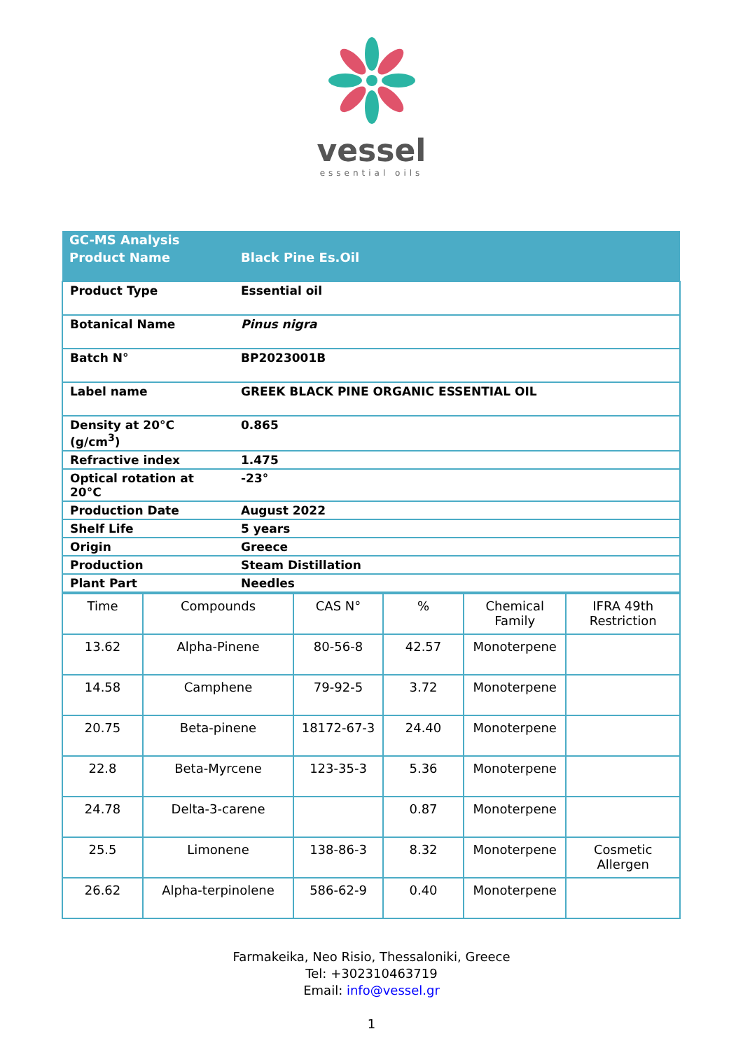vessel
essential oils
| GC-MS Analysis | |
| Product Name | Black Pine Es.Oil |
| Product Type | Essential oil |
| Botanical Name | Pinus nigra |
| Batch N° | BP2023001B |
| Label name | GREEK BLACK PINE ORGANIC ESSENTIAL OIL |
| Density at 20°C (g/cm<sup>3</sup>) | 0.865 |
| Refractive index | 1.475 |
| Optical rotation at 20°C | -23° |
| Production Date | August 2022 |
| Shelf Life | 5 years |
| Origin | Greece |
| Production | Steam Distillation |
| Plant Part | Needles |
| Time | Compounds | CAS N° | % | Chemical Family | IFRA 49th Restriction |
| --- | --- | --- | --- | --- | --- |
| 13.62 | Alpha-Pinene | 80-56-8 | 42.57 | Monoterpene | |
| 14.58 | Camphene | 79-92-5 | 3.72 | Monoterpene | |
| 20.75 | Beta-pinene | 18172-67-3 | 24.40 | Monoterpene | |
| 22.8 | Beta-Myrcene | 123-35-3 | 5.36 | Monoterpene | |
| 24.78 | Delta-3-carene | | 0.87 | Monoterpene | |
| 25.5 | Limonene | 138-86-3 | 8.32 | Monoterpene | Cosmetic Allergen |
| 26.62 | Alpha-terpinolene | 586-62-9 | 0.40 | Monoterpene | |
Farmakeika, Neo Risio, Thessaloniki, Greece
Tel: +302310463719
Email: info@vessel.gr
1